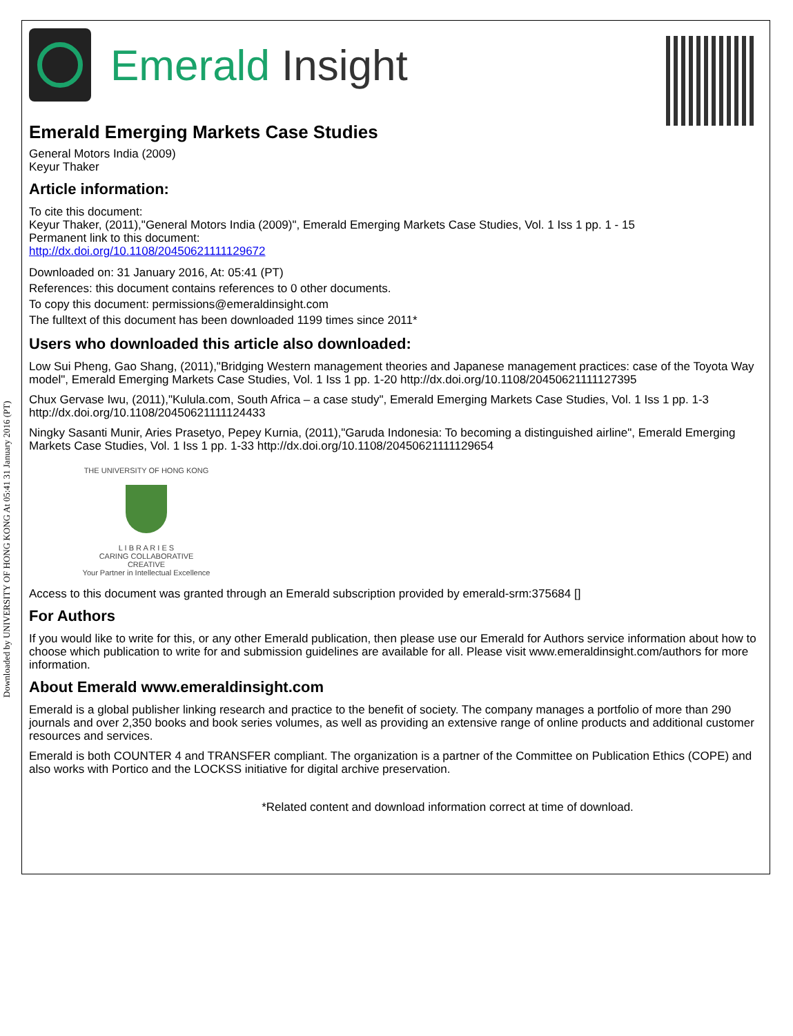Downloaded by UNIVERSITY OF HONG KONG At 05:41 31 January 2016 (PT)
Emerald Insight
Emerald Emerging Markets Case Studies
General Motors India (2009)
Keyur Thaker
Article information:
To cite this document:
Keyur Thaker, (2011),"General Motors India (2009)", Emerald Emerging Markets Case Studies, Vol. 1 Iss 1 pp. 1 - 15
Permanent link to this document:
http://dx.doi.org/10.1108/20450621111129672
Downloaded on: 31 January 2016, At: 05:41 (PT)
References: this document contains references to 0 other documents.
To copy this document: permissions@emeraldinsight.com
The fulltext of this document has been downloaded 1199 times since 2011*
Users who downloaded this article also downloaded:
Low Sui Pheng, Gao Shang, (2011),"Bridging Western management theories and Japanese management practices: case of the Toyota Way model", Emerald Emerging Markets Case Studies, Vol. 1 Iss 1 pp. 1-20 http://dx.doi.org/10.1108/20450621111127395
Chux Gervase Iwu, (2011),"Kulula.com, South Africa – a case study", Emerald Emerging Markets Case Studies, Vol. 1 Iss 1 pp. 1-3 http://dx.doi.org/10.1108/20450621111124433
Ningky Sasanti Munir, Aries Prasetyo, Pepey Kurnia, (2011),"Garuda Indonesia: To becoming a distinguished airline", Emerald Emerging Markets Case Studies, Vol. 1 Iss 1 pp. 1-33 http://dx.doi.org/10.1108/20450621111129654
THE UNIVERSITY OF HONG KONG
L I B R A R I E S
CARING COLLABORATIVE CREATIVE
Your Partner in Intellectual Excellence
Access to this document was granted through an Emerald subscription provided by emerald-srm:375684 []
For Authors
If you would like to write for this, or any other Emerald publication, then please use our Emerald for Authors service information about how to choose which publication to write for and submission guidelines are available for all. Please visit www.emeraldinsight.com/authors for more information.
About Emerald www.emeraldinsight.com
Emerald is a global publisher linking research and practice to the benefit of society. The company manages a portfolio of more than 290 journals and over 2,350 books and book series volumes, as well as providing an extensive range of online products and additional customer resources and services.
Emerald is both COUNTER 4 and TRANSFER compliant. The organization is a partner of the Committee on Publication Ethics (COPE) and also works with Portico and the LOCKSS initiative for digital archive preservation.
*Related content and download information correct at time of download.